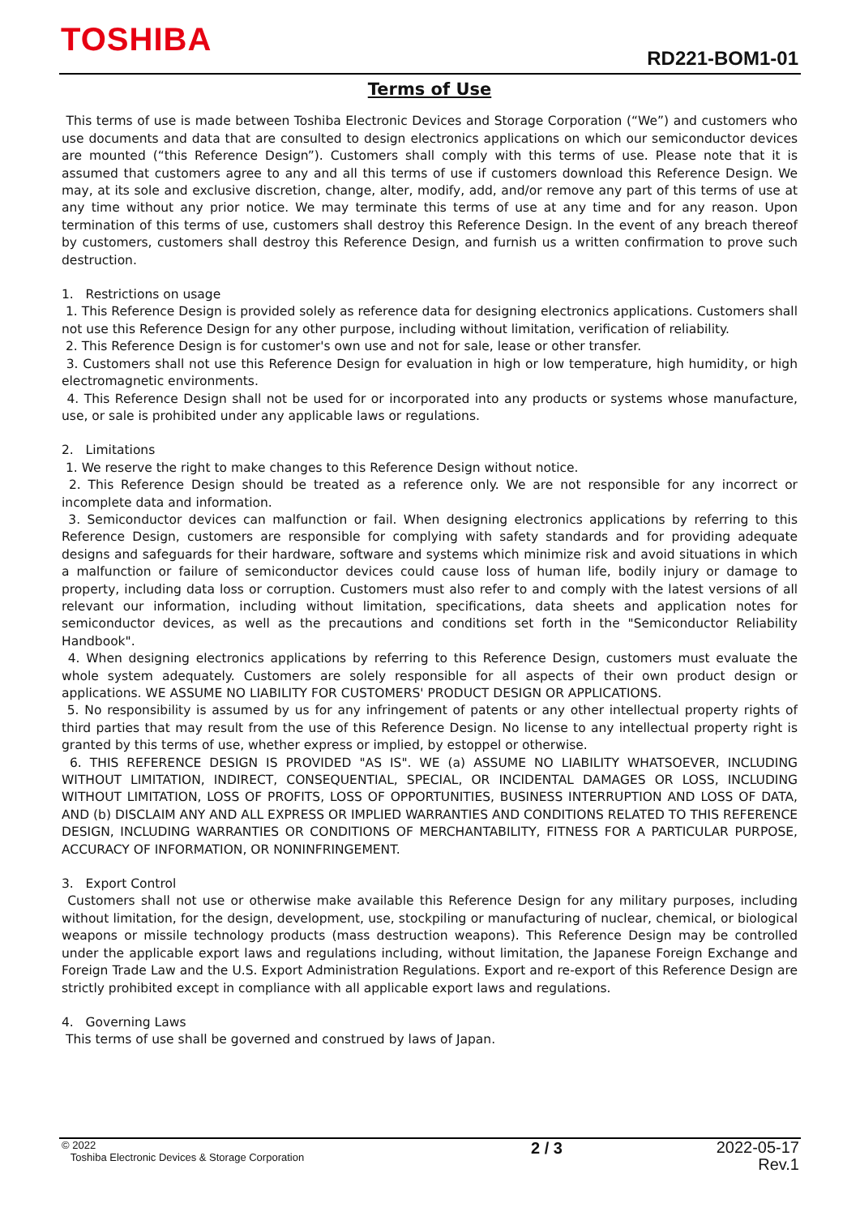TOSHIBA RD221-BOM1-01
Terms of Use
This terms of use is made between Toshiba Electronic Devices and Storage Corporation (“We”) and customers who use documents and data that are consulted to design electronics applications on which our semiconductor devices are mounted (“this Reference Design”). Customers shall comply with this terms of use. Please note that it is assumed that customers agree to any and all this terms of use if customers download this Reference Design. We may, at its sole and exclusive discretion, change, alter, modify, add, and/or remove any part of this terms of use at any time without any prior notice. We may terminate this terms of use at any time and for any reason. Upon termination of this terms of use, customers shall destroy this Reference Design. In the event of any breach thereof by customers, customers shall destroy this Reference Design, and furnish us a written confirmation to prove such destruction.
1. Restrictions on usage
1. This Reference Design is provided solely as reference data for designing electronics applications. Customers shall not use this Reference Design for any other purpose, including without limitation, verification of reliability.
2. This Reference Design is for customer's own use and not for sale, lease or other transfer.
3. Customers shall not use this Reference Design for evaluation in high or low temperature, high humidity, or high electromagnetic environments.
4. This Reference Design shall not be used for or incorporated into any products or systems whose manufacture, use, or sale is prohibited under any applicable laws or regulations.
2. Limitations
1. We reserve the right to make changes to this Reference Design without notice.
2. This Reference Design should be treated as a reference only. We are not responsible for any incorrect or incomplete data and information.
3. Semiconductor devices can malfunction or fail. When designing electronics applications by referring to this Reference Design, customers are responsible for complying with safety standards and for providing adequate designs and safeguards for their hardware, software and systems which minimize risk and avoid situations in which a malfunction or failure of semiconductor devices could cause loss of human life, bodily injury or damage to property, including data loss or corruption. Customers must also refer to and comply with the latest versions of all relevant our information, including without limitation, specifications, data sheets and application notes for semiconductor devices, as well as the precautions and conditions set forth in the "Semiconductor Reliability Handbook".
4. When designing electronics applications by referring to this Reference Design, customers must evaluate the whole system adequately. Customers are solely responsible for all aspects of their own product design or applications. WE ASSUME NO LIABILITY FOR CUSTOMERS' PRODUCT DESIGN OR APPLICATIONS.
5. No responsibility is assumed by us for any infringement of patents or any other intellectual property rights of third parties that may result from the use of this Reference Design. No license to any intellectual property right is granted by this terms of use, whether express or implied, by estoppel or otherwise.
6. THIS REFERENCE DESIGN IS PROVIDED "AS IS". WE (a) ASSUME NO LIABILITY WHATSOEVER, INCLUDING WITHOUT LIMITATION, INDIRECT, CONSEQUENTIAL, SPECIAL, OR INCIDENTAL DAMAGES OR LOSS, INCLUDING WITHOUT LIMITATION, LOSS OF PROFITS, LOSS OF OPPORTUNITIES, BUSINESS INTERRUPTION AND LOSS OF DATA, AND (b) DISCLAIM ANY AND ALL EXPRESS OR IMPLIED WARRANTIES AND CONDITIONS RELATED TO THIS REFERENCE DESIGN, INCLUDING WARRANTIES OR CONDITIONS OF MERCHANTABILITY, FITNESS FOR A PARTICULAR PURPOSE, ACCURACY OF INFORMATION, OR NONINFRINGEMENT.
3. Export Control
Customers shall not use or otherwise make available this Reference Design for any military purposes, including without limitation, for the design, development, use, stockpiling or manufacturing of nuclear, chemical, or biological weapons or missile technology products (mass destruction weapons). This Reference Design may be controlled under the applicable export laws and regulations including, without limitation, the Japanese Foreign Exchange and Foreign Trade Law and the U.S. Export Administration Regulations. Export and re-export of this Reference Design are strictly prohibited except in compliance with all applicable export laws and regulations.
4. Governing Laws
This terms of use shall be governed and construed by laws of Japan.
© 2022
Toshiba Electronic Devices & Storage Corporation
2 / 3
2022-05-17
Rev.1